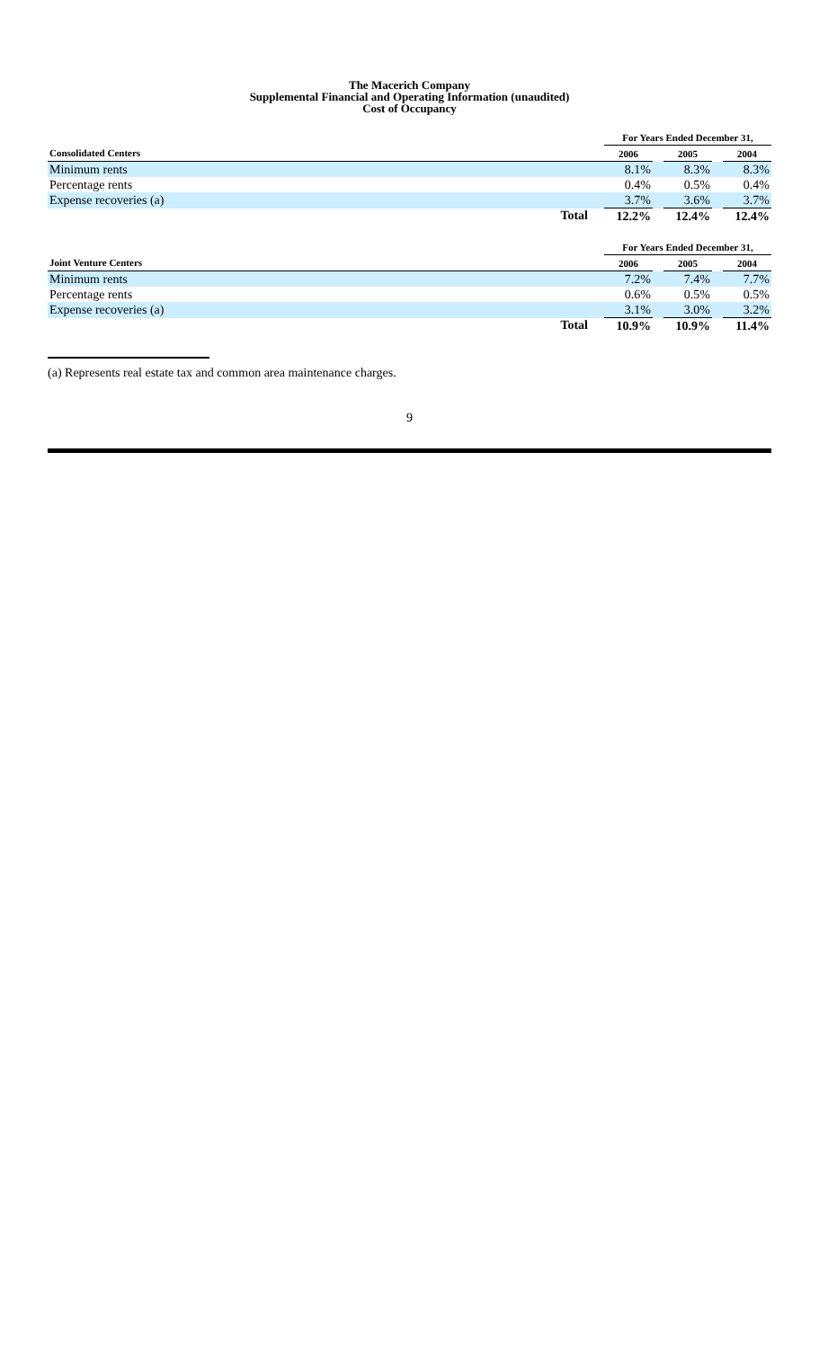The Macerich Company
Supplemental Financial and Operating Information (unaudited)
Cost of Occupancy
| | For Years Ended December 31, | | | | |
| --- | --- | --- | --- | --- | --- |
| Consolidated Centers | 2006 | | 2005 | | 2004 |
| Minimum rents | 8.1% | | 8.3% | | 8.3% |
| Percentage rents | 0.4% | | 0.5% | | 0.4% |
| Expense recoveries (a) | 3.7% | | 3.6% | | 3.7% |
| Total | 12.2% | | 12.4% | | 12.4% |
| | For Years Ended December 31, | | | | |
| --- | --- | --- | --- | --- | --- |
| Joint Venture Centers | 2006 | | 2005 | | 2004 |
| Minimum rents | 7.2% | | 7.4% | | 7.7% |
| Percentage rents | 0.6% | | 0.5% | | 0.5% |
| Expense recoveries (a) | 3.1% | | 3.0% | | 3.2% |
| Total | 10.9% | | 10.9% | | 11.4% |
(a) Represents real estate tax and common area maintenance charges.
9